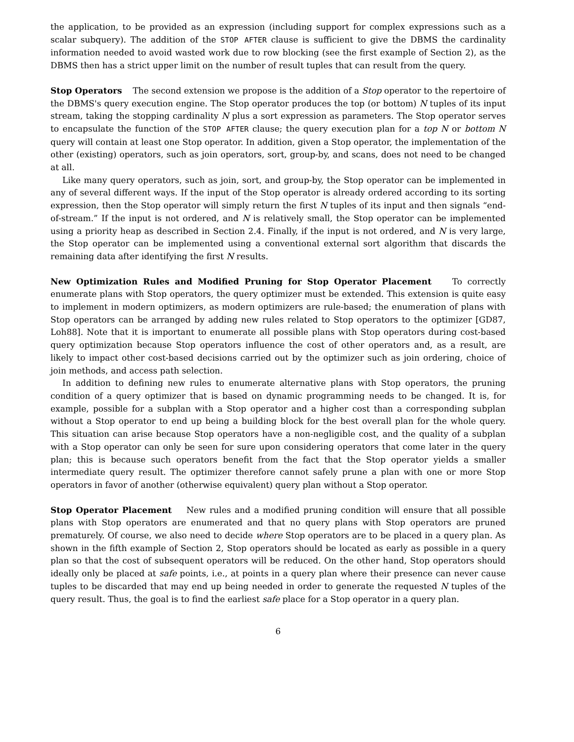the application, to be provided as an expression (including support for complex expressions such as a scalar subquery). The addition of the STOP AFTER clause is sufficient to give the DBMS the cardinality information needed to avoid wasted work due to row blocking (see the first example of Section 2), as the DBMS then has a strict upper limit on the number of result tuples that can result from the query.
Stop Operators The second extension we propose is the addition of a Stop operator to the repertoire of the DBMS's query execution engine. The Stop operator produces the top (or bottom) N tuples of its input stream, taking the stopping cardinality N plus a sort expression as parameters. The Stop operator serves to encapsulate the function of the STOP AFTER clause; the query execution plan for a top N or bottom N query will contain at least one Stop operator. In addition, given a Stop operator, the implementation of the other (existing) operators, such as join operators, sort, group-by, and scans, does not need to be changed at all.
Like many query operators, such as join, sort, and group-by, the Stop operator can be implemented in any of several different ways. If the input of the Stop operator is already ordered according to its sorting expression, then the Stop operator will simply return the first N tuples of its input and then signals “end-of-stream.” If the input is not ordered, and N is relatively small, the Stop operator can be implemented using a priority heap as described in Section 2.4. Finally, if the input is not ordered, and N is very large, the Stop operator can be implemented using a conventional external sort algorithm that discards the remaining data after identifying the first N results.
New Optimization Rules and Modified Pruning for Stop Operator Placement To correctly enumerate plans with Stop operators, the query optimizer must be extended. This extension is quite easy to implement in modern optimizers, as modern optimizers are rule-based; the enumeration of plans with Stop operators can be arranged by adding new rules related to Stop operators to the optimizer [GD87, Loh88]. Note that it is important to enumerate all possible plans with Stop operators during cost-based query optimization because Stop operators influence the cost of other operators and, as a result, are likely to impact other cost-based decisions carried out by the optimizer such as join ordering, choice of join methods, and access path selection.
In addition to defining new rules to enumerate alternative plans with Stop operators, the pruning condition of a query optimizer that is based on dynamic programming needs to be changed. It is, for example, possible for a subplan with a Stop operator and a higher cost than a corresponding subplan without a Stop operator to end up being a building block for the best overall plan for the whole query. This situation can arise because Stop operators have a non-negligible cost, and the quality of a subplan with a Stop operator can only be seen for sure upon considering operators that come later in the query plan; this is because such operators benefit from the fact that the Stop operator yields a smaller intermediate query result. The optimizer therefore cannot safely prune a plan with one or more Stop operators in favor of another (otherwise equivalent) query plan without a Stop operator.
Stop Operator Placement New rules and a modified pruning condition will ensure that all possible plans with Stop operators are enumerated and that no query plans with Stop operators are pruned prematurely. Of course, we also need to decide where Stop operators are to be placed in a query plan. As shown in the fifth example of Section 2, Stop operators should be located as early as possible in a query plan so that the cost of subsequent operators will be reduced. On the other hand, Stop operators should ideally only be placed at safe points, i.e., at points in a query plan where their presence can never cause tuples to be discarded that may end up being needed in order to generate the requested N tuples of the query result. Thus, the goal is to find the earliest safe place for a Stop operator in a query plan.
6